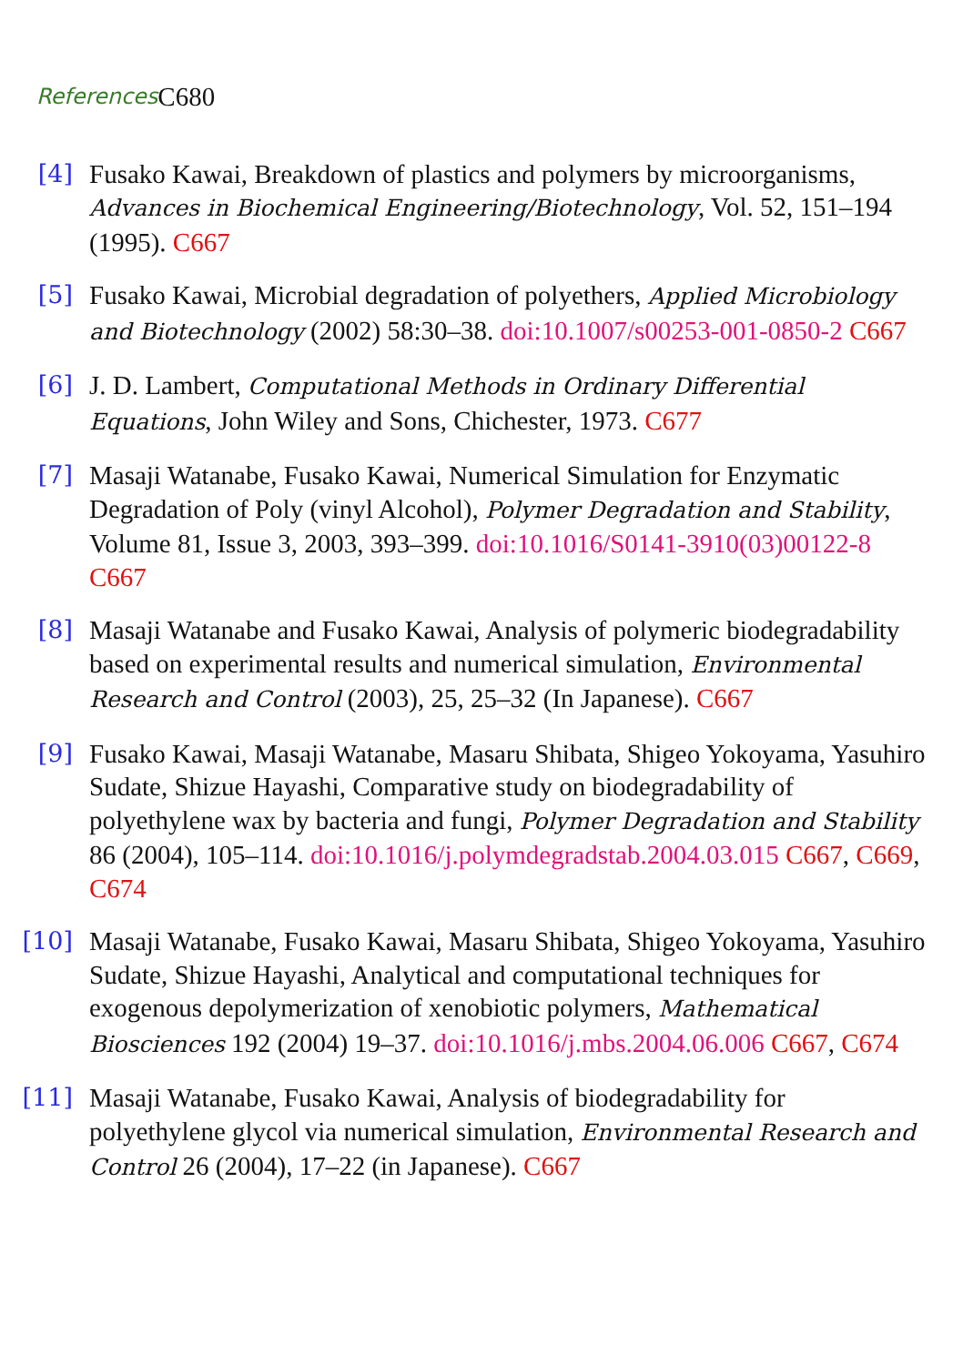References C680
[4] Fusako Kawai, Breakdown of plastics and polymers by microorganisms, Advances in Biochemical Engineering/Biotechnology, Vol. 52, 151–194 (1995). C667
[5] Fusako Kawai, Microbial degradation of polyethers, Applied Microbiology and Biotechnology (2002) 58:30–38. doi:10.1007/s00253-001-0850-2 C667
[6] J. D. Lambert, Computational Methods in Ordinary Differential Equations, John Wiley and Sons, Chichester, 1973. C677
[7] Masaji Watanabe, Fusako Kawai, Numerical Simulation for Enzymatic Degradation of Poly (vinyl Alcohol), Polymer Degradation and Stability, Volume 81, Issue 3, 2003, 393–399. doi:10.1016/S0141-3910(03)00122-8 C667
[8] Masaji Watanabe and Fusako Kawai, Analysis of polymeric biodegradability based on experimental results and numerical simulation, Environmental Research and Control (2003), 25, 25–32 (In Japanese). C667
[9] Fusako Kawai, Masaji Watanabe, Masaru Shibata, Shigeo Yokoyama, Yasuhiro Sudate, Shizue Hayashi, Comparative study on biodegradability of polyethylene wax by bacteria and fungi, Polymer Degradation and Stability 86 (2004), 105–114. doi:10.1016/j.polymdegradstab.2004.03.015 C667, C669, C674
[10]
Masaji Watanabe, Fusako Kawai, Masaru Shibata, Shigeo Yokoyama, Yasuhiro Sudate, Shizue Hayashi, Analytical and computational techniques for exogenous depolymerization of xenobiotic polymers, Mathematical Biosciences 192 (2004) 19–37. doi:10.1016/j.mbs.2004.06.006 C667, C674
[11]
Masaji Watanabe, Fusako Kawai, Analysis of biodegradability for polyethylene glycol via numerical simulation, Environmental Research and Control 26 (2004), 17–22 (in Japanese). C667